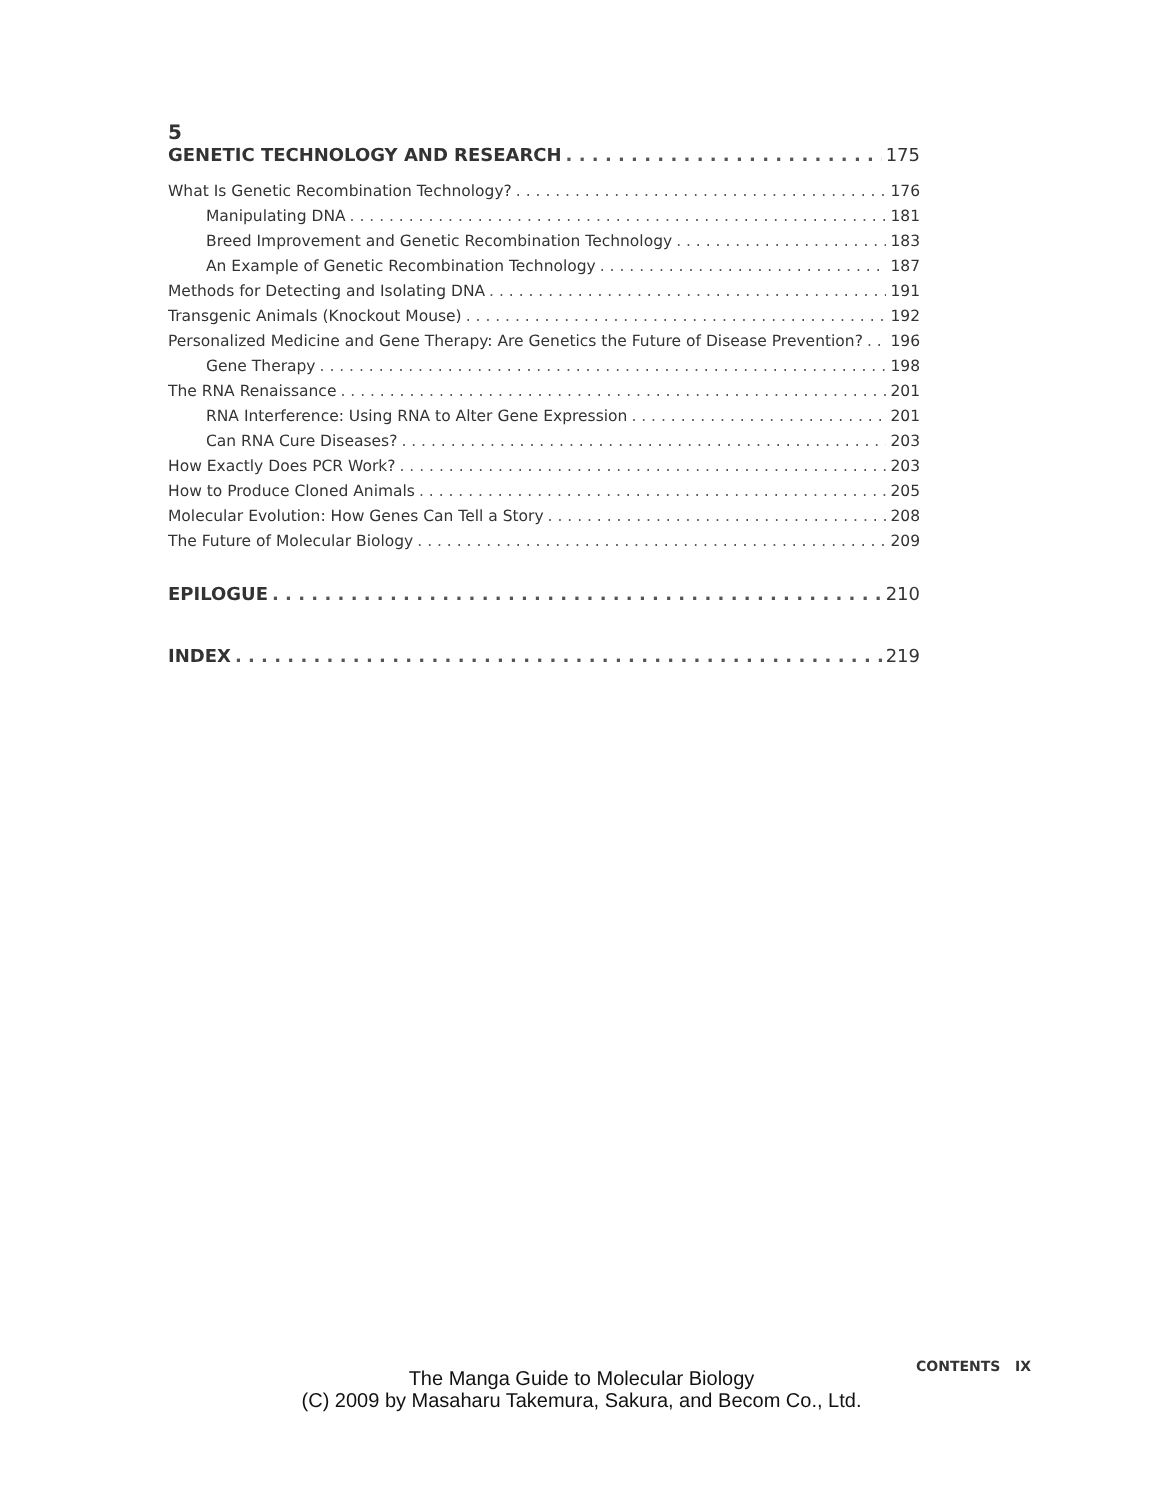5
GENETIC TECHNOLOGY AND RESEARCH 175
What Is Genetic Recombination Technology? 176
Manipulating DNA 181
Breed Improvement and Genetic Recombination Technology 183
An Example of Genetic Recombination Technology 187
Methods for Detecting and Isolating DNA 191
Transgenic Animals (Knockout Mouse) 192
Personalized Medicine and Gene Therapy: Are Genetics the Future of Disease Prevention? 196
Gene Therapy 198
The RNA Renaissance 201
RNA Interference: Using RNA to Alter Gene Expression 201
Can RNA Cure Diseases? 203
How Exactly Does PCR Work? 203
How to Produce Cloned Animals 205
Molecular Evolution: How Genes Can Tell a Story 208
The Future of Molecular Biology 209
EPILOGUE 210
INDEX 219
CONTENTS IX
The Manga Guide to Molecular Biology
(C) 2009 by Masaharu Takemura, Sakura, and Becom Co., Ltd.